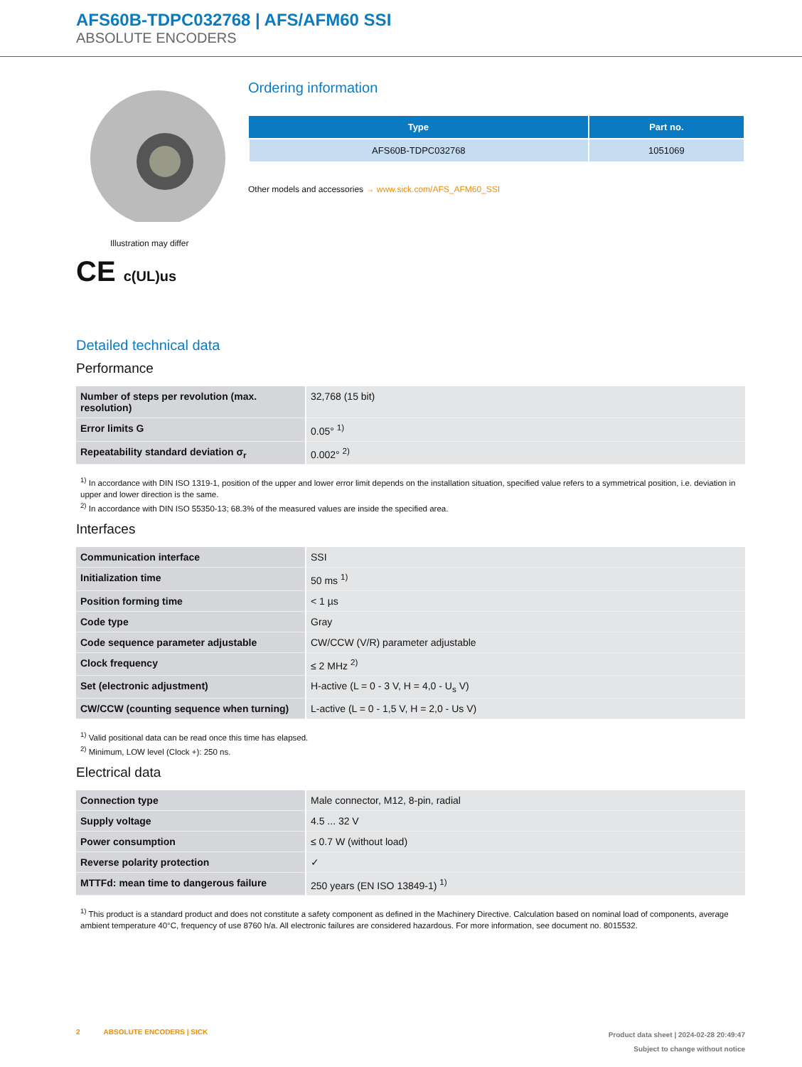AFS60B-TDPC032768 | AFS/AFM60 SSI
ABSOLUTE ENCODERS
Illustration may differ
CE c(UL)us
Ordering information
| Type | Part no. |
| --- | --- |
| AFS60B-TDPC032768 | 1051069 |
Other models and accessories → www.sick.com/AFS_AFM60_SSI
Detailed technical data
Performance
| Number of steps per revolution (max. resolution) | 32,768 (15 bit) |
| Error limits G | 0.05° <sup>1)</sup> |
| Repeatability standard deviation σ<sub>r</sub> | 0.002° <sup>2)</sup> |
<sup>1)</sup> In accordance with DIN ISO 1319-1, position of the upper and lower error limit depends on the installation situation, specified value refers to a symmetrical position, i.e. deviation in upper and lower direction is the same.
<sup>2)</sup> In accordance with DIN ISO 55350-13; 68.3% of the measured values are inside the specified area.
Interfaces
| Communication interface | SSI |
| Initialization time | 50 ms <sup>1)</sup> |
| Position forming time | < 1 µs |
| Code type | Gray |
| Code sequence parameter adjustable | CW/CCW (V/R) parameter adjustable |
| Clock frequency | ≤ 2 MHz <sup>2)</sup> |
| Set (electronic adjustment) | H-active (L = 0 - 3 V, H = 4,0 - U<sub>s</sub> V) |
| CW/CCW (counting sequence when turning) | L-active (L = 0 - 1,5 V, H = 2,0 - Us V) |
<sup>1)</sup> Valid positional data can be read once this time has elapsed.
<sup>2)</sup> Minimum, LOW level (Clock +): 250 ns.
Electrical data
| Connection type | Male connector, M12, 8-pin, radial |
| Supply voltage | 4.5 ... 32 V |
| Power consumption | ≤ 0.7 W (without load) |
| Reverse polarity protection | ✓ |
| MTTFd: mean time to dangerous failure | 250 years (EN ISO 13849-1) <sup>1)</sup> |
<sup>1)</sup> This product is a standard product and does not constitute a safety component as defined in the Machinery Directive. Calculation based on nominal load of components, average ambient temperature 40°C, frequency of use 8760 h/a. All electronic failures are considered hazardous. For more information, see document no. 8015532.
2 ABSOLUTE ENCODERS | SICK
Product data sheet | 2024-02-28 20:49:47
Subject to change without notice